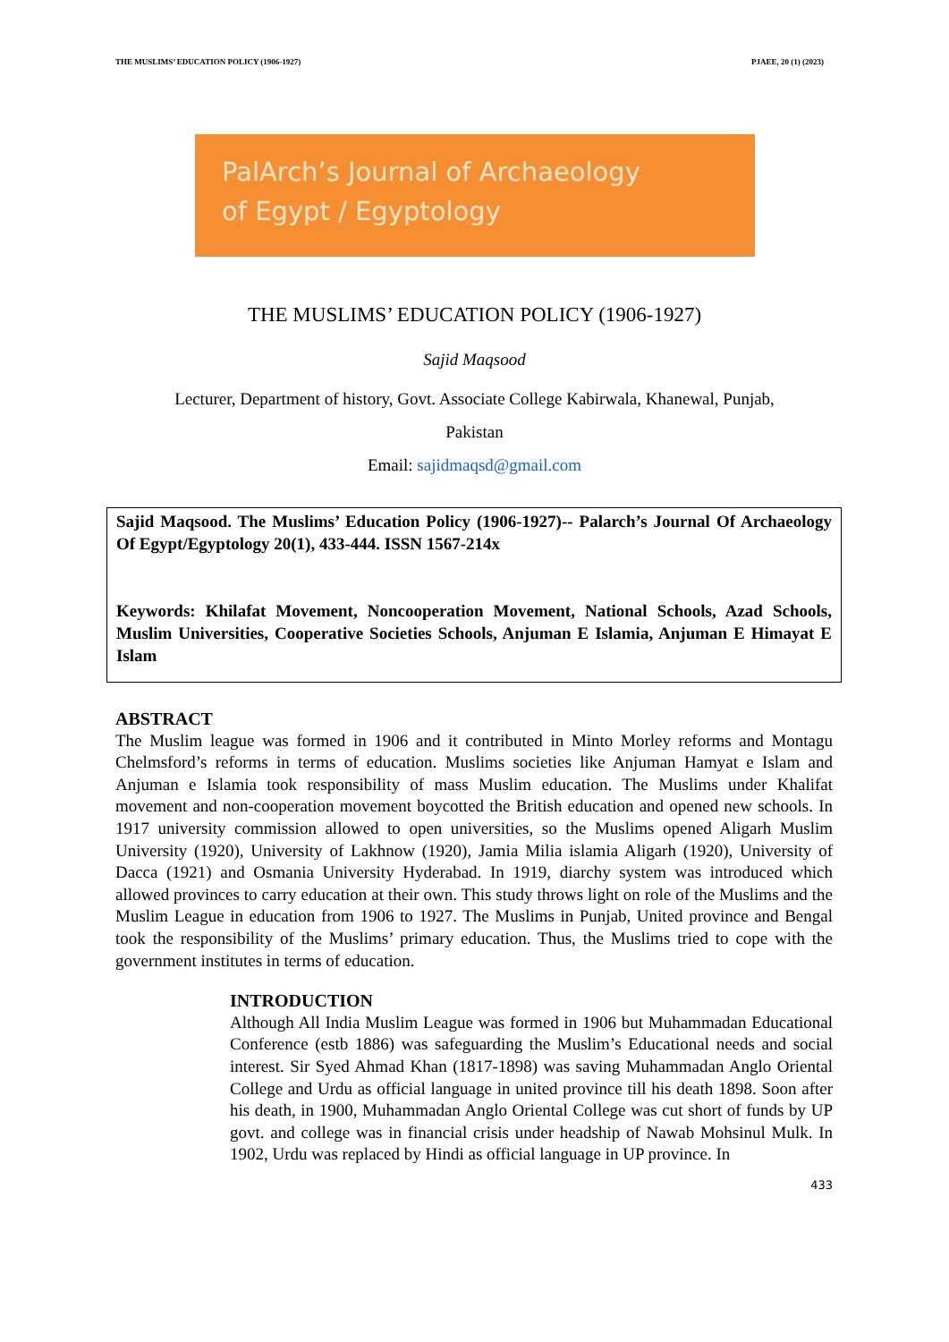THE MUSLIMS’ EDUCATION POLICY (1906-1927) PJAEE, 20 (1) (2023)
PalArch’s Journal of Archaeology
of Egypt / Egyptology
THE MUSLIMS’ EDUCATION POLICY (1906-1927)
Sajid Maqsood
Lecturer, Department of history, Govt. Associate College Kabirwala, Khanewal, Punjab,
Pakistan
Email: sajidmaqsd@gmail.com
Sajid Maqsood. The Muslims’ Education Policy (1906-1927)-- Palarch’s Journal Of Archaeology Of Egypt/Egyptology 20(1), 433-444. ISSN 1567-214x
Keywords: Khilafat Movement, Noncooperation Movement, National Schools, Azad Schools, Muslim Universities, Cooperative Societies Schools, Anjuman E Islamia, Anjuman E Himayat E Islam
ABSTRACT
The Muslim league was formed in 1906 and it contributed in Minto Morley reforms and Montagu Chelmsford’s reforms in terms of education. Muslims societies like Anjuman Hamyat e Islam and Anjuman e Islamia took responsibility of mass Muslim education. The Muslims under Khalifat movement and non-cooperation movement boycotted the British education and opened new schools. In 1917 university commission allowed to open universities, so the Muslims opened Aligarh Muslim University (1920), University of Lakhnow (1920), Jamia Milia islamia Aligarh (1920), University of Dacca (1921) and Osmania University Hyderabad. In 1919, diarchy system was introduced which allowed provinces to carry education at their own. This study throws light on role of the Muslims and the Muslim League in education from 1906 to 1927. The Muslims in Punjab, United province and Bengal took the responsibility of the Muslims’ primary education. Thus, the Muslims tried to cope with the government institutes in terms of education.
INTRODUCTION
Although All India Muslim League was formed in 1906 but Muhammadan Educational Conference (estb 1886) was safeguarding the Muslim’s Educational needs and social interest. Sir Syed Ahmad Khan (1817-1898) was saving Muhammadan Anglo Oriental College and Urdu as official language in united province till his death 1898. Soon after his death, in 1900, Muhammadan Anglo Oriental College was cut short of funds by UP govt. and college was in financial crisis under headship of Nawab Mohsinul Mulk. In 1902, Urdu was replaced by Hindi as official language in UP province. In
433